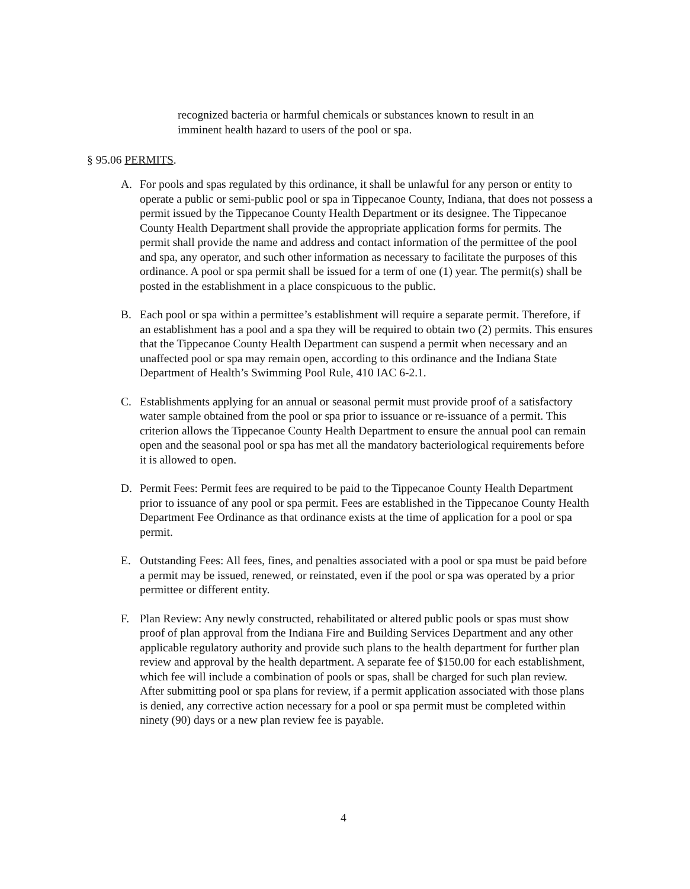recognized bacteria or harmful chemicals or substances known to result in an imminent health hazard to users of the pool or spa.
§ 95.06 PERMITS.
A. For pools and spas regulated by this ordinance, it shall be unlawful for any person or entity to operate a public or semi-public pool or spa in Tippecanoe County, Indiana, that does not possess a permit issued by the Tippecanoe County Health Department or its designee. The Tippecanoe County Health Department shall provide the appropriate application forms for permits. The permit shall provide the name and address and contact information of the permittee of the pool and spa, any operator, and such other information as necessary to facilitate the purposes of this ordinance. A pool or spa permit shall be issued for a term of one (1) year. The permit(s) shall be posted in the establishment in a place conspicuous to the public.
B. Each pool or spa within a permittee’s establishment will require a separate permit. Therefore, if an establishment has a pool and a spa they will be required to obtain two (2) permits. This ensures that the Tippecanoe County Health Department can suspend a permit when necessary and an unaffected pool or spa may remain open, according to this ordinance and the Indiana State Department of Health’s Swimming Pool Rule, 410 IAC 6-2.1.
C. Establishments applying for an annual or seasonal permit must provide proof of a satisfactory water sample obtained from the pool or spa prior to issuance or re-issuance of a permit. This criterion allows the Tippecanoe County Health Department to ensure the annual pool can remain open and the seasonal pool or spa has met all the mandatory bacteriological requirements before it is allowed to open.
D. Permit Fees: Permit fees are required to be paid to the Tippecanoe County Health Department prior to issuance of any pool or spa permit. Fees are established in the Tippecanoe County Health Department Fee Ordinance as that ordinance exists at the time of application for a pool or spa permit.
E. Outstanding Fees: All fees, fines, and penalties associated with a pool or spa must be paid before a permit may be issued, renewed, or reinstated, even if the pool or spa was operated by a prior permittee or different entity.
F. Plan Review: Any newly constructed, rehabilitated or altered public pools or spas must show proof of plan approval from the Indiana Fire and Building Services Department and any other applicable regulatory authority and provide such plans to the health department for further plan review and approval by the health department. A separate fee of $150.00 for each establishment, which fee will include a combination of pools or spas, shall be charged for such plan review. After submitting pool or spa plans for review, if a permit application associated with those plans is denied, any corrective action necessary for a pool or spa permit must be completed within ninety (90) days or a new plan review fee is payable.
4